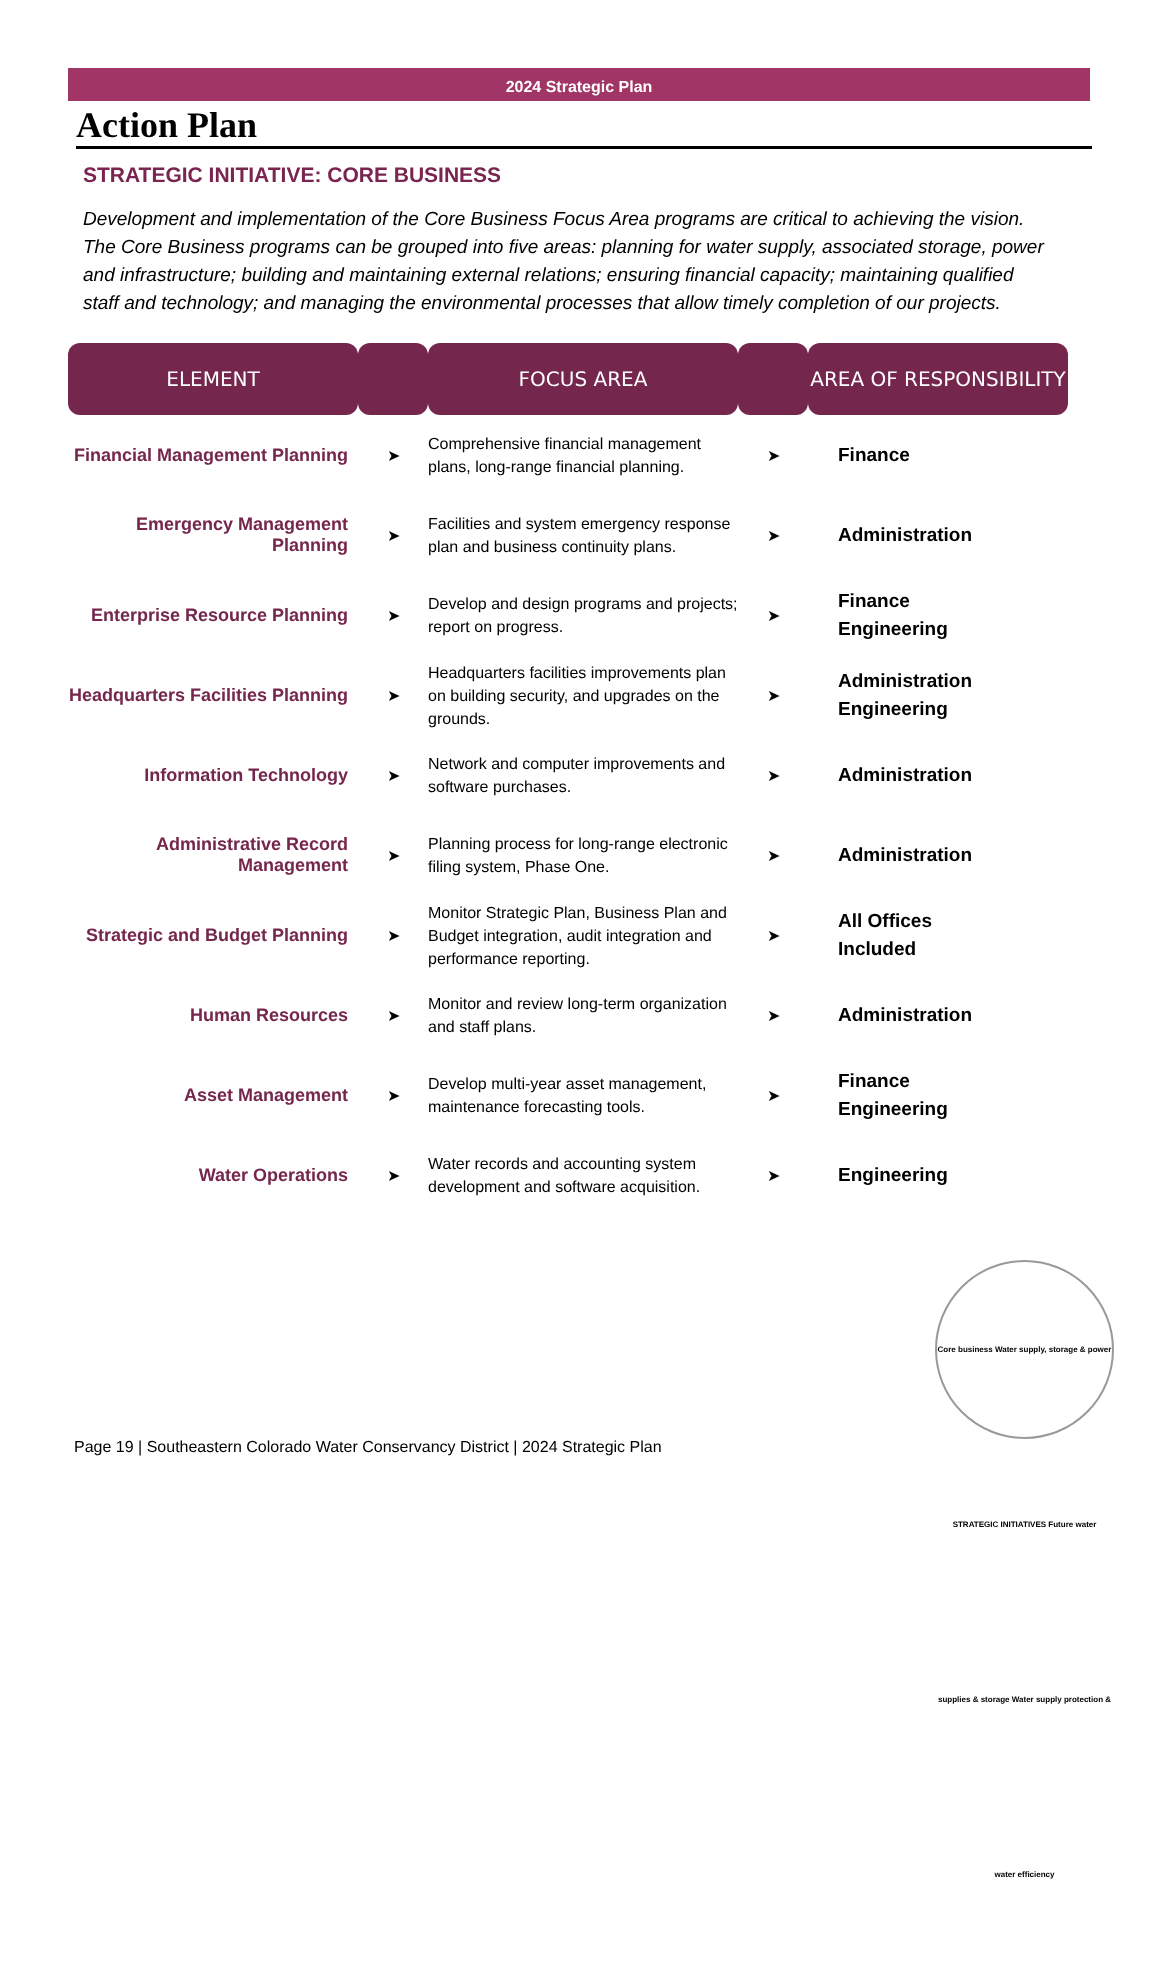2024 Strategic Plan
Action Plan
STRATEGIC INITIATIVE: CORE BUSINESS
Development and implementation of the Core Business Focus Area programs are critical to achieving the vision. The Core Business programs can be grouped into five areas: planning for water supply, associated storage, power and infrastructure; building and maintaining external relations; ensuring financial capacity; maintaining qualified staff and technology; and managing the environmental processes that allow timely completion of our projects.
| ELEMENT | | FOCUS AREA | | AREA OF RESPONSIBILITY |
| --- | --- | --- | --- | --- |
| Financial Management Planning | ➤ | Comprehensive financial management plans, long-range financial planning. | ➤ | Finance |
| Emergency Management Planning | ➤ | Facilities and system emergency response plan and business continuity plans. | ➤ | Administration |
| Enterprise Resource Planning | ➤ | Develop and design programs and projects; report on progress. | ➤ | Finance Engineering |
| Headquarters Facilities Planning | ➤ | Headquarters facilities improvements plan on building security, and upgrades on the grounds. | ➤ | Administration Engineering |
| Information Technology | ➤ | Network and computer improvements and software purchases. | ➤ | Administration |
| Administrative Record Management | ➤ | Planning process for long-range electronic filing system, Phase One. | ➤ | Administration |
| Strategic and Budget Planning | ➤ | Monitor Strategic Plan, Business Plan and Budget integration, audit integration and performance reporting. | ➤ | All Offices Included |
| Human Resources | ➤ | Monitor and review long-term organization and staff plans. | ➤ | Administration |
| Asset Management | ➤ | Develop multi-year asset management, maintenance forecasting tools. | ➤ | Finance Engineering |
| Water Operations | ➤ | Water records and accounting system development and software acquisition. | ➤ | Engineering |
Core business Water supply, storage & power STRATEGIC INITIATIVES Future water supplies & storage Water supply protection & water efficiency
Page 19 | Southeastern Colorado Water Conservancy District | 2024 Strategic Plan